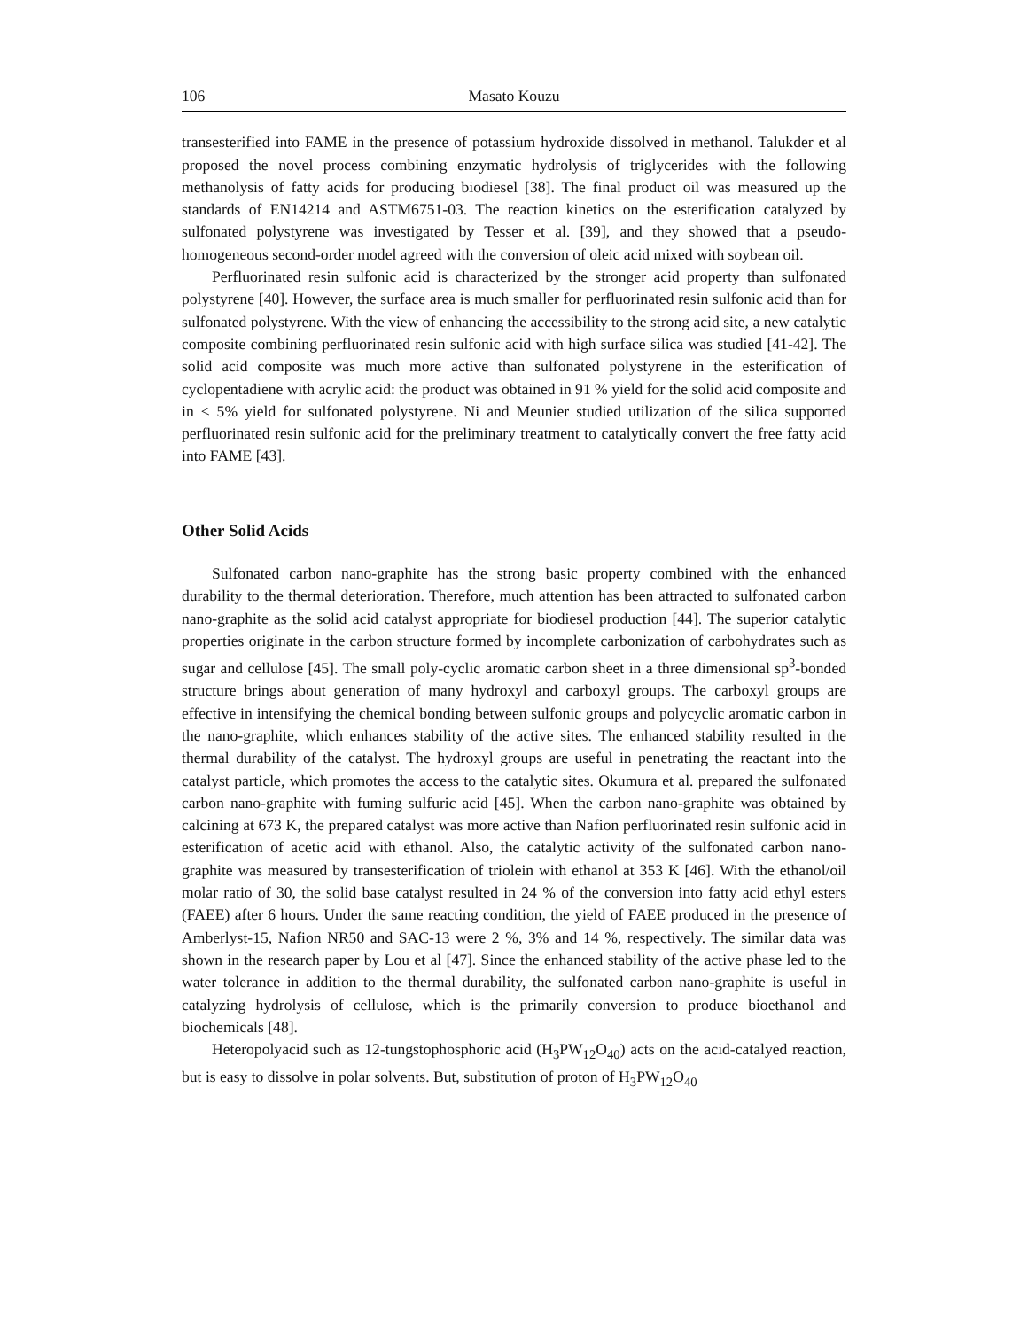106 Masato Kouzu
transesterified into FAME in the presence of potassium hydroxide dissolved in methanol. Talukder et al proposed the novel process combining enzymatic hydrolysis of triglycerides with the following methanolysis of fatty acids for producing biodiesel [38]. The final product oil was measured up the standards of EN14214 and ASTM6751-03. The reaction kinetics on the esterification catalyzed by sulfonated polystyrene was investigated by Tesser et al. [39], and they showed that a pseudo-homogeneous second-order model agreed with the conversion of oleic acid mixed with soybean oil.
Perfluorinated resin sulfonic acid is characterized by the stronger acid property than sulfonated polystyrene [40]. However, the surface area is much smaller for perfluorinated resin sulfonic acid than for sulfonated polystyrene. With the view of enhancing the accessibility to the strong acid site, a new catalytic composite combining perfluorinated resin sulfonic acid with high surface silica was studied [41-42]. The solid acid composite was much more active than sulfonated polystyrene in the esterification of cyclopentadiene with acrylic acid: the product was obtained in 91 % yield for the solid acid composite and in < 5% yield for sulfonated polystyrene. Ni and Meunier studied utilization of the silica supported perfluorinated resin sulfonic acid for the preliminary treatment to catalytically convert the free fatty acid into FAME [43].
Other Solid Acids
Sulfonated carbon nano-graphite has the strong basic property combined with the enhanced durability to the thermal deterioration. Therefore, much attention has been attracted to sulfonated carbon nano-graphite as the solid acid catalyst appropriate for biodiesel production [44]. The superior catalytic properties originate in the carbon structure formed by incomplete carbonization of carbohydrates such as sugar and cellulose [45]. The small poly-cyclic aromatic carbon sheet in a three dimensional sp<sup>3</sup>-bonded structure brings about generation of many hydroxyl and carboxyl groups. The carboxyl groups are effective in intensifying the chemical bonding between sulfonic groups and polycyclic aromatic carbon in the nano-graphite, which enhances stability of the active sites. The enhanced stability resulted in the thermal durability of the catalyst. The hydroxyl groups are useful in penetrating the reactant into the catalyst particle, which promotes the access to the catalytic sites. Okumura et al. prepared the sulfonated carbon nano-graphite with fuming sulfuric acid [45]. When the carbon nano-graphite was obtained by calcining at 673 K, the prepared catalyst was more active than Nafion perfluorinated resin sulfonic acid in esterification of acetic acid with ethanol. Also, the catalytic activity of the sulfonated carbon nano-graphite was measured by transesterification of triolein with ethanol at 353 K [46]. With the ethanol/oil molar ratio of 30, the solid base catalyst resulted in 24 % of the conversion into fatty acid ethyl esters (FAEE) after 6 hours. Under the same reacting condition, the yield of FAEE produced in the presence of Amberlyst-15, Nafion NR50 and SAC-13 were 2 %, 3% and 14 %, respectively. The similar data was shown in the research paper by Lou et al [47]. Since the enhanced stability of the active phase led to the water tolerance in addition to the thermal durability, the sulfonated carbon nano-graphite is useful in catalyzing hydrolysis of cellulose, which is the primarily conversion to produce bioethanol and biochemicals [48].
Heteropolyacid such as 12-tungstophosphoric acid (H<sub>3</sub>PW<sub>12</sub>O<sub>40</sub>) acts on the acid-catalyed reaction, but is easy to dissolve in polar solvents. But, substitution of proton of H<sub>3</sub>PW<sub>12</sub>O<sub>40</sub>